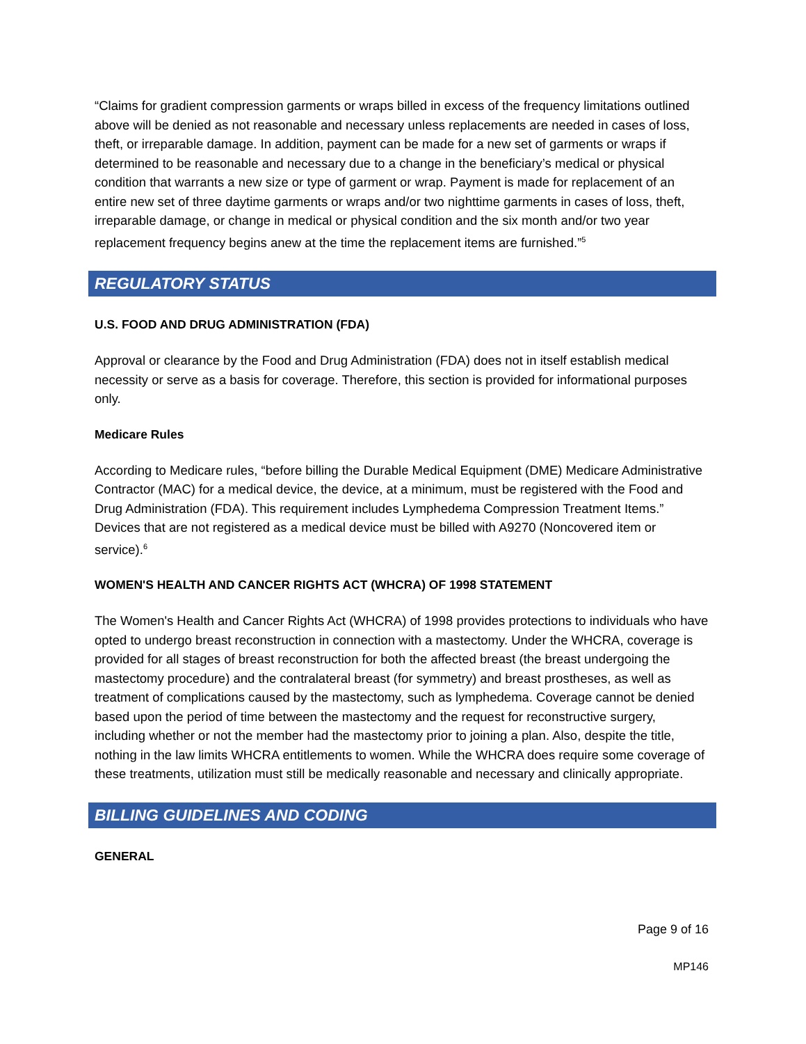“Claims for gradient compression garments or wraps billed in excess of the frequency limitations outlined above will be denied as not reasonable and necessary unless replacements are needed in cases of loss, theft, or irreparable damage. In addition, payment can be made for a new set of garments or wraps if determined to be reasonable and necessary due to a change in the beneficiary’s medical or physical condition that warrants a new size or type of garment or wrap. Payment is made for replacement of an entire new set of three daytime garments or wraps and/or two nighttime garments in cases of loss, theft, irreparable damage, or change in medical or physical condition and the six month and/or two year replacement frequency begins anew at the time the replacement items are furnished.”<sup>5</sup>
REGULATORY STATUS
U.S. FOOD AND DRUG ADMINISTRATION (FDA)
Approval or clearance by the Food and Drug Administration (FDA) does not in itself establish medical necessity or serve as a basis for coverage. Therefore, this section is provided for informational purposes only.
Medicare Rules
According to Medicare rules, “before billing the Durable Medical Equipment (DME) Medicare Administrative Contractor (MAC) for a medical device, the device, at a minimum, must be registered with the Food and Drug Administration (FDA). This requirement includes Lymphedema Compression Treatment Items.” Devices that are not registered as a medical device must be billed with A9270 (Noncovered item or service).<sup>6</sup>
WOMEN'S HEALTH AND CANCER RIGHTS ACT (WHCRA) OF 1998 STATEMENT
The Women's Health and Cancer Rights Act (WHCRA) of 1998 provides protections to individuals who have opted to undergo breast reconstruction in connection with a mastectomy. Under the WHCRA, coverage is provided for all stages of breast reconstruction for both the affected breast (the breast undergoing the mastectomy procedure) and the contralateral breast (for symmetry) and breast prostheses, as well as treatment of complications caused by the mastectomy, such as lymphedema. Coverage cannot be denied based upon the period of time between the mastectomy and the request for reconstructive surgery, including whether or not the member had the mastectomy prior to joining a plan. Also, despite the title, nothing in the law limits WHCRA entitlements to women. While the WHCRA does require some coverage of these treatments, utilization must still be medically reasonable and necessary and clinically appropriate.
BILLING GUIDELINES AND CODING
GENERAL
Page 9 of 16
MP146